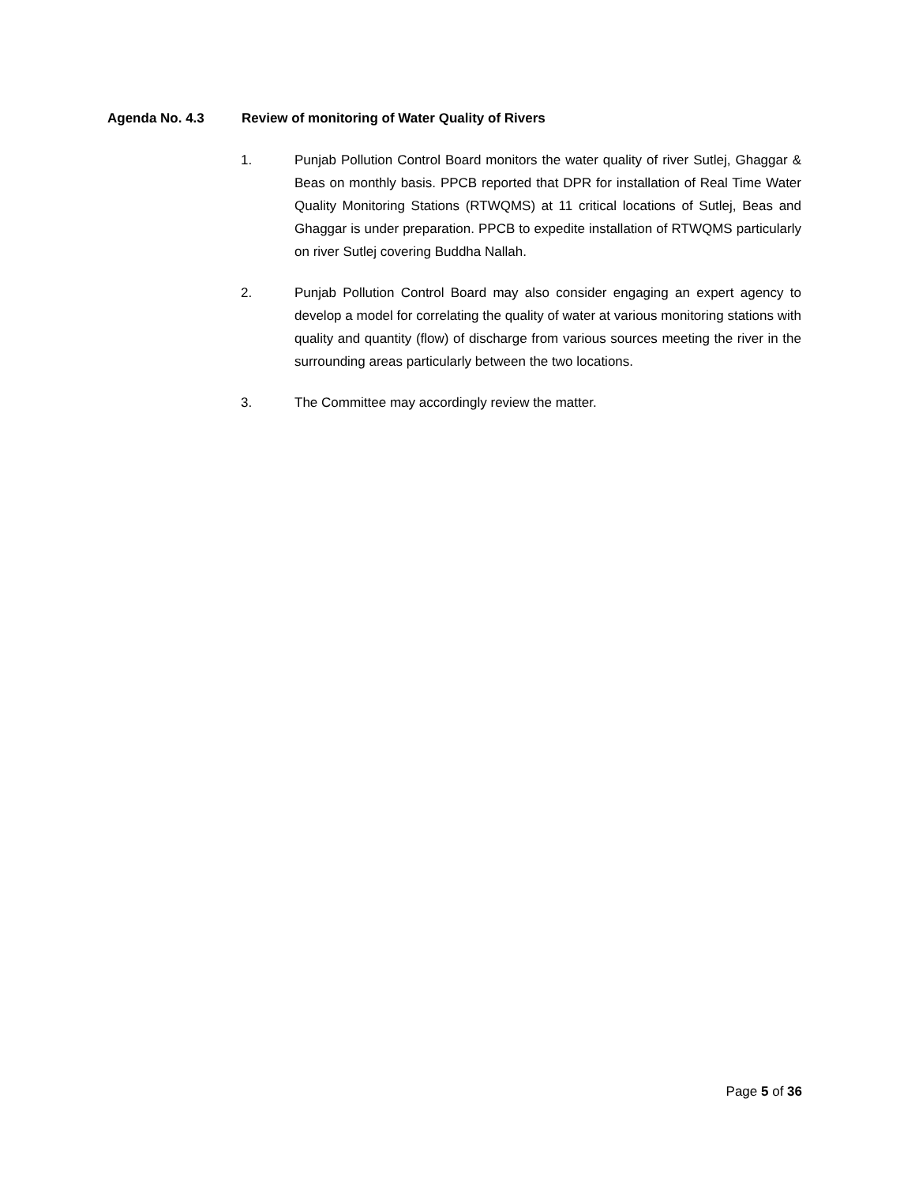Agenda No. 4.3 Review of monitoring of Water Quality of Rivers
1. Punjab Pollution Control Board monitors the water quality of river Sutlej, Ghaggar & Beas on monthly basis. PPCB reported that DPR for installation of Real Time Water Quality Monitoring Stations (RTWQMS) at 11 critical locations of Sutlej, Beas and Ghaggar is under preparation. PPCB to expedite installation of RTWQMS particularly on river Sutlej covering Buddha Nallah.
2. Punjab Pollution Control Board may also consider engaging an expert agency to develop a model for correlating the quality of water at various monitoring stations with quality and quantity (flow) of discharge from various sources meeting the river in the surrounding areas particularly between the two locations.
3. The Committee may accordingly review the matter.
Page 5 of 36